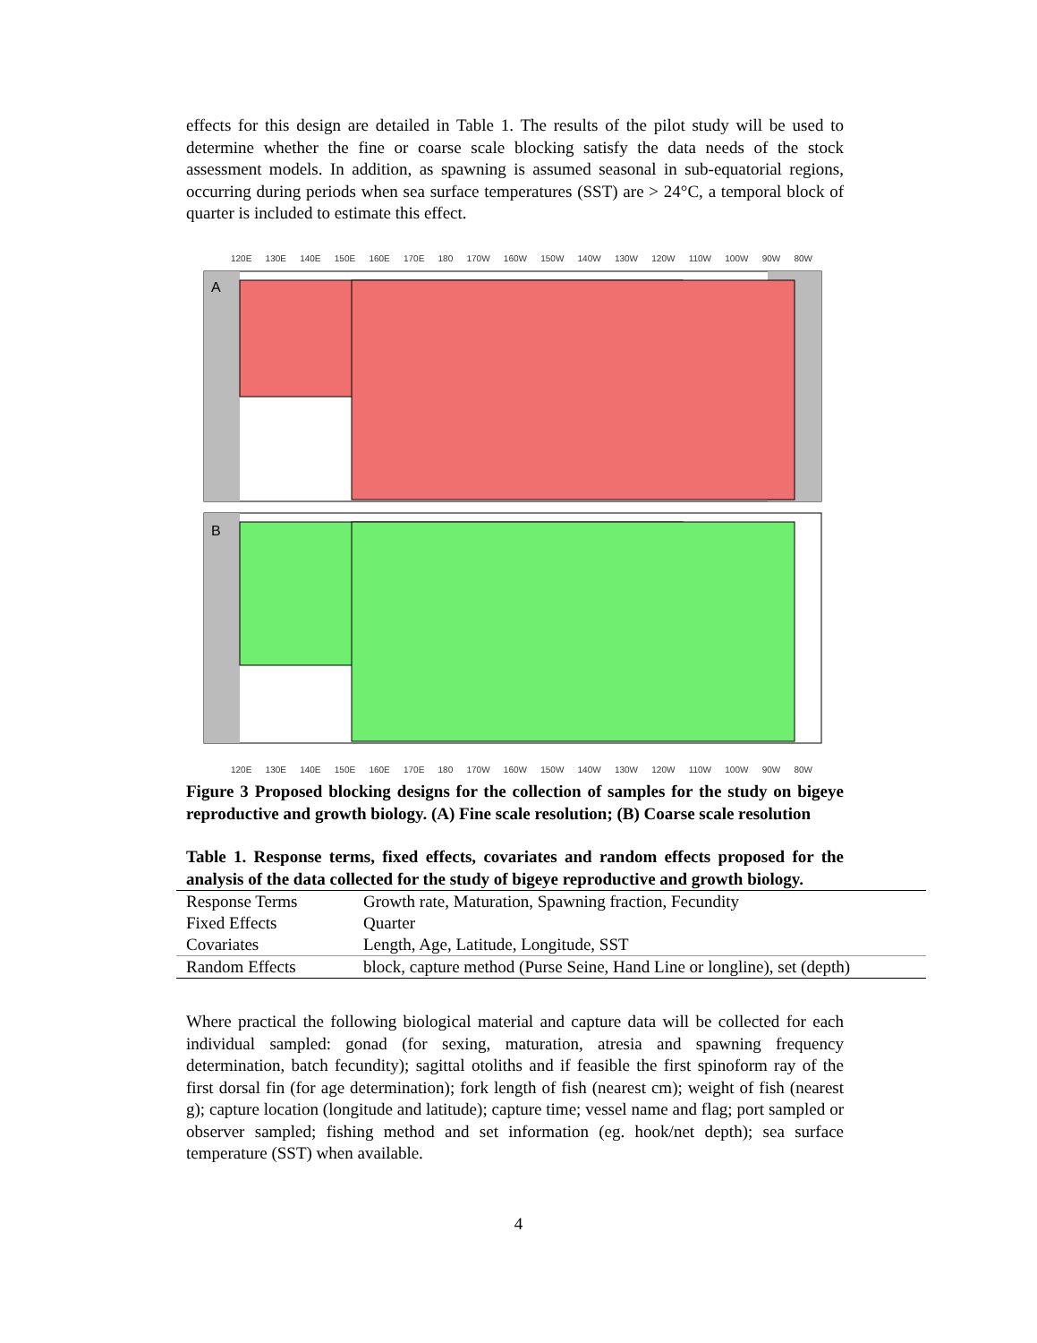effects for this design are detailed in Table 1. The results of the pilot study will be used to determine whether the fine or coarse scale blocking satisfy the data needs of the stock assessment models. In addition, as spawning is assumed seasonal in sub-equatorial regions, occurring during periods when sea surface temperatures (SST) are > 24°C, a temporal block of quarter is included to estimate this effect.
120E 130E 140E 150E 160E 170E 180 170W 160W 150W 140W 130W 120W 110W 100W 90W 80W
A
B
120E 130E 140E 150E 160E 170E 180 170W 160W 150W 140W 130W 120W 110W 100W 90W 80W
Figure 3 Proposed blocking designs for the collection of samples for the study on bigeye reproductive and growth biology. (A) Fine scale resolution; (B) Coarse scale resolution
Table 1. Response terms, fixed effects, covariates and random effects proposed for the analysis of the data collected for the study of bigeye reproductive and growth biology.
| Response Terms | Growth rate, Maturation, Spawning fraction, Fecundity |
| Fixed Effects | Quarter |
| Covariates | Length, Age, Latitude, Longitude, SST |
| Random Effects | block, capture method (Purse Seine, Hand Line or longline), set (depth) |
Where practical the following biological material and capture data will be collected for each individual sampled: gonad (for sexing, maturation, atresia and spawning frequency determination, batch fecundity); sagittal otoliths and if feasible the first spinoform ray of the first dorsal fin (for age determination); fork length of fish (nearest cm); weight of fish (nearest g); capture location (longitude and latitude); capture time; vessel name and flag; port sampled or observer sampled; fishing method and set information (eg. hook/net depth); sea surface temperature (SST) when available.
4